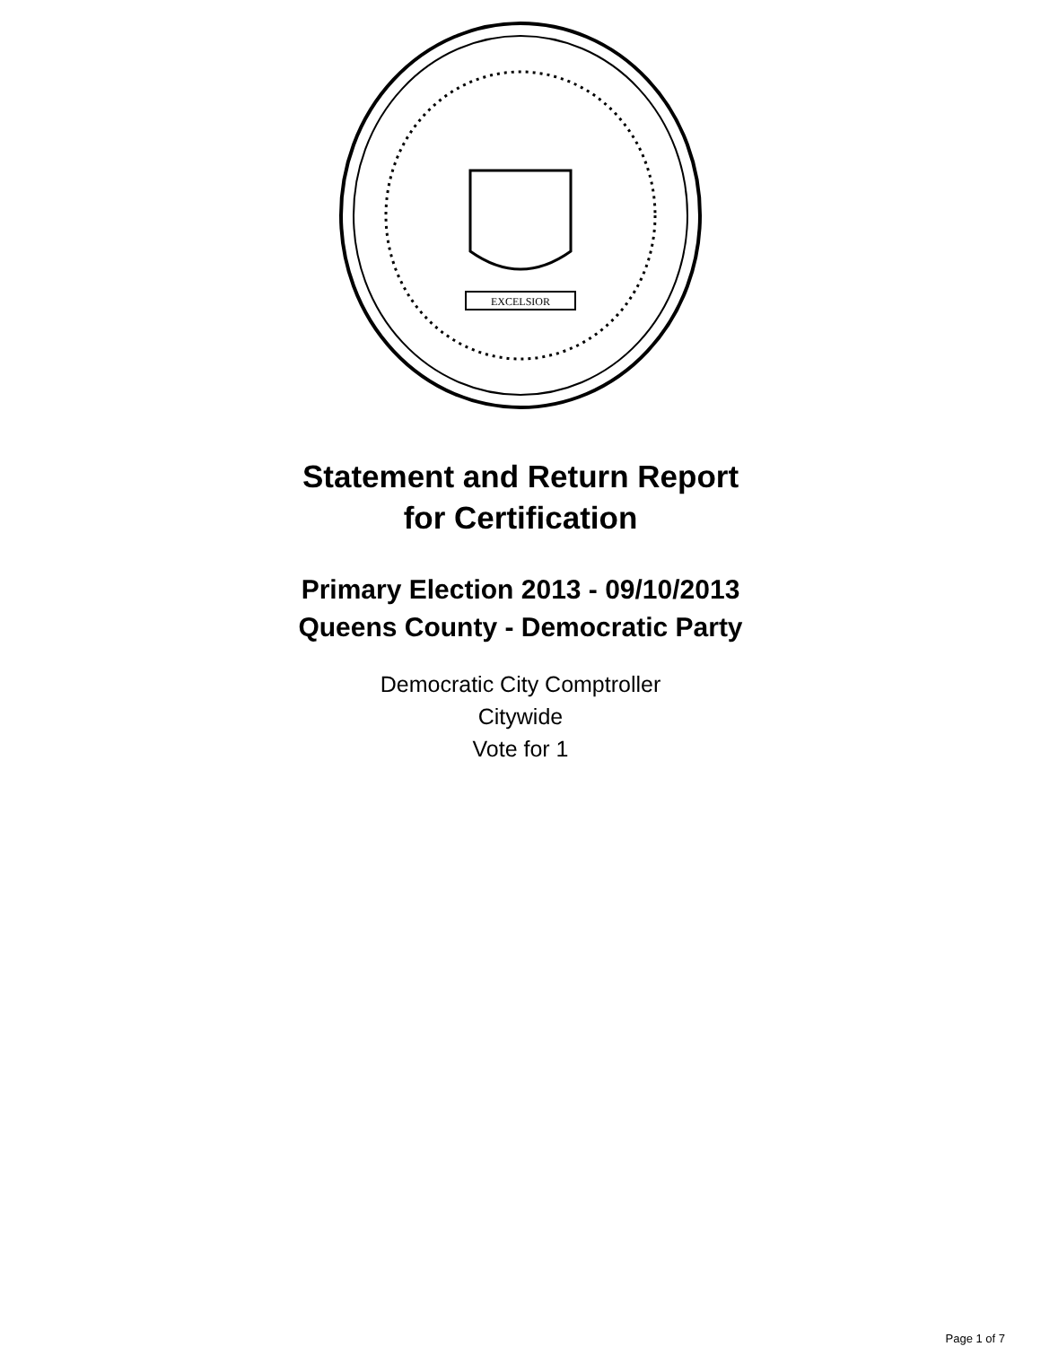EXCELSIOR
Statement and Return Report
for Certification
Primary Election 2013 - 09/10/2013
Queens County - Democratic Party
Democratic City Comptroller
Citywide
Vote for 1
Page 1 of 7